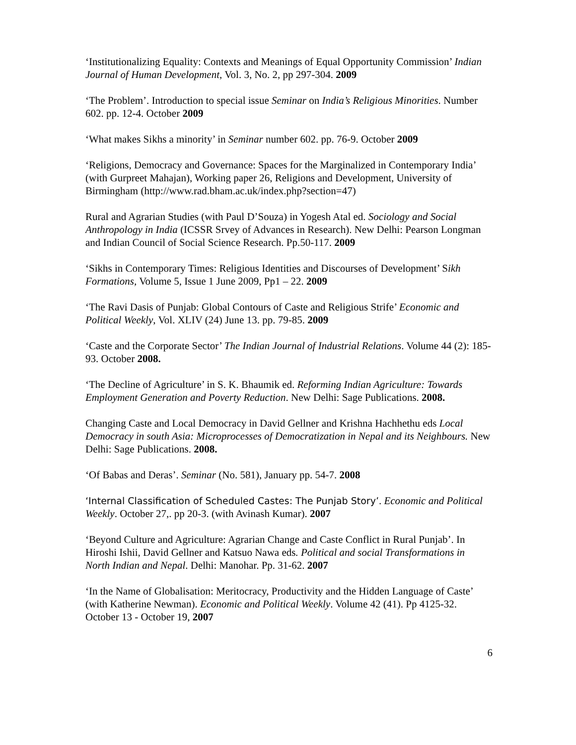‘Institutionalizing Equality: Contexts and Meanings of Equal Opportunity Commission’ Indian Journal of Human Development, Vol. 3, No. 2, pp 297-304. 2009
‘The Problem’. Introduction to special issue Seminar on India’s Religious Minorities. Number 602. pp. 12-4. October 2009
‘What makes Sikhs a minority’ in Seminar number 602. pp. 76-9. October 2009
‘Religions, Democracy and Governance: Spaces for the Marginalized in Contemporary India’ (with Gurpreet Mahajan), Working paper 26, Religions and Development, University of Birmingham (http://www.rad.bham.ac.uk/index.php?section=47)
Rural and Agrarian Studies (with Paul D’Souza) in Yogesh Atal ed. Sociology and Social Anthropology in India (ICSSR Srvey of Advances in Research). New Delhi: Pearson Longman and Indian Council of Social Science Research. Pp.50-117. 2009
‘Sikhs in Contemporary Times: Religious Identities and Discourses of Development’ Sikh Formations, Volume 5, Issue 1 June 2009, Pp1 – 22. 2009
‘The Ravi Dasis of Punjab: Global Contours of Caste and Religious Strife’ Economic and Political Weekly, Vol. XLIV (24) June 13. pp. 79-85. 2009
‘Caste and the Corporate Sector’ The Indian Journal of Industrial Relations. Volume 44 (2): 185-93. October 2008.
‘The Decline of Agriculture’ in S. K. Bhaumik ed. Reforming Indian Agriculture: Towards Employment Generation and Poverty Reduction. New Delhi: Sage Publications. 2008.
Changing Caste and Local Democracy in David Gellner and Krishna Hachhethu eds Local Democracy in south Asia: Microprocesses of Democratization in Nepal and its Neighbours. New Delhi: Sage Publications. 2008.
‘Of Babas and Deras’. Seminar (No. 581), January pp. 54-7. 2008
‘Internal Classification of Scheduled Castes: The Punjab Story’. Economic and Political Weekly. October 27,. pp 20-3. (with Avinash Kumar). 2007
‘Beyond Culture and Agriculture: Agrarian Change and Caste Conflict in Rural Punjab’. In Hiroshi Ishii, David Gellner and Katsuo Nawa eds. Political and social Transformations in North Indian and Nepal. Delhi: Manohar. Pp. 31-62. 2007
‘In the Name of Globalisation: Meritocracy, Productivity and the Hidden Language of Caste’ (with Katherine Newman). Economic and Political Weekly. Volume 42 (41). Pp 4125-32. October 13 - October 19, 2007
6